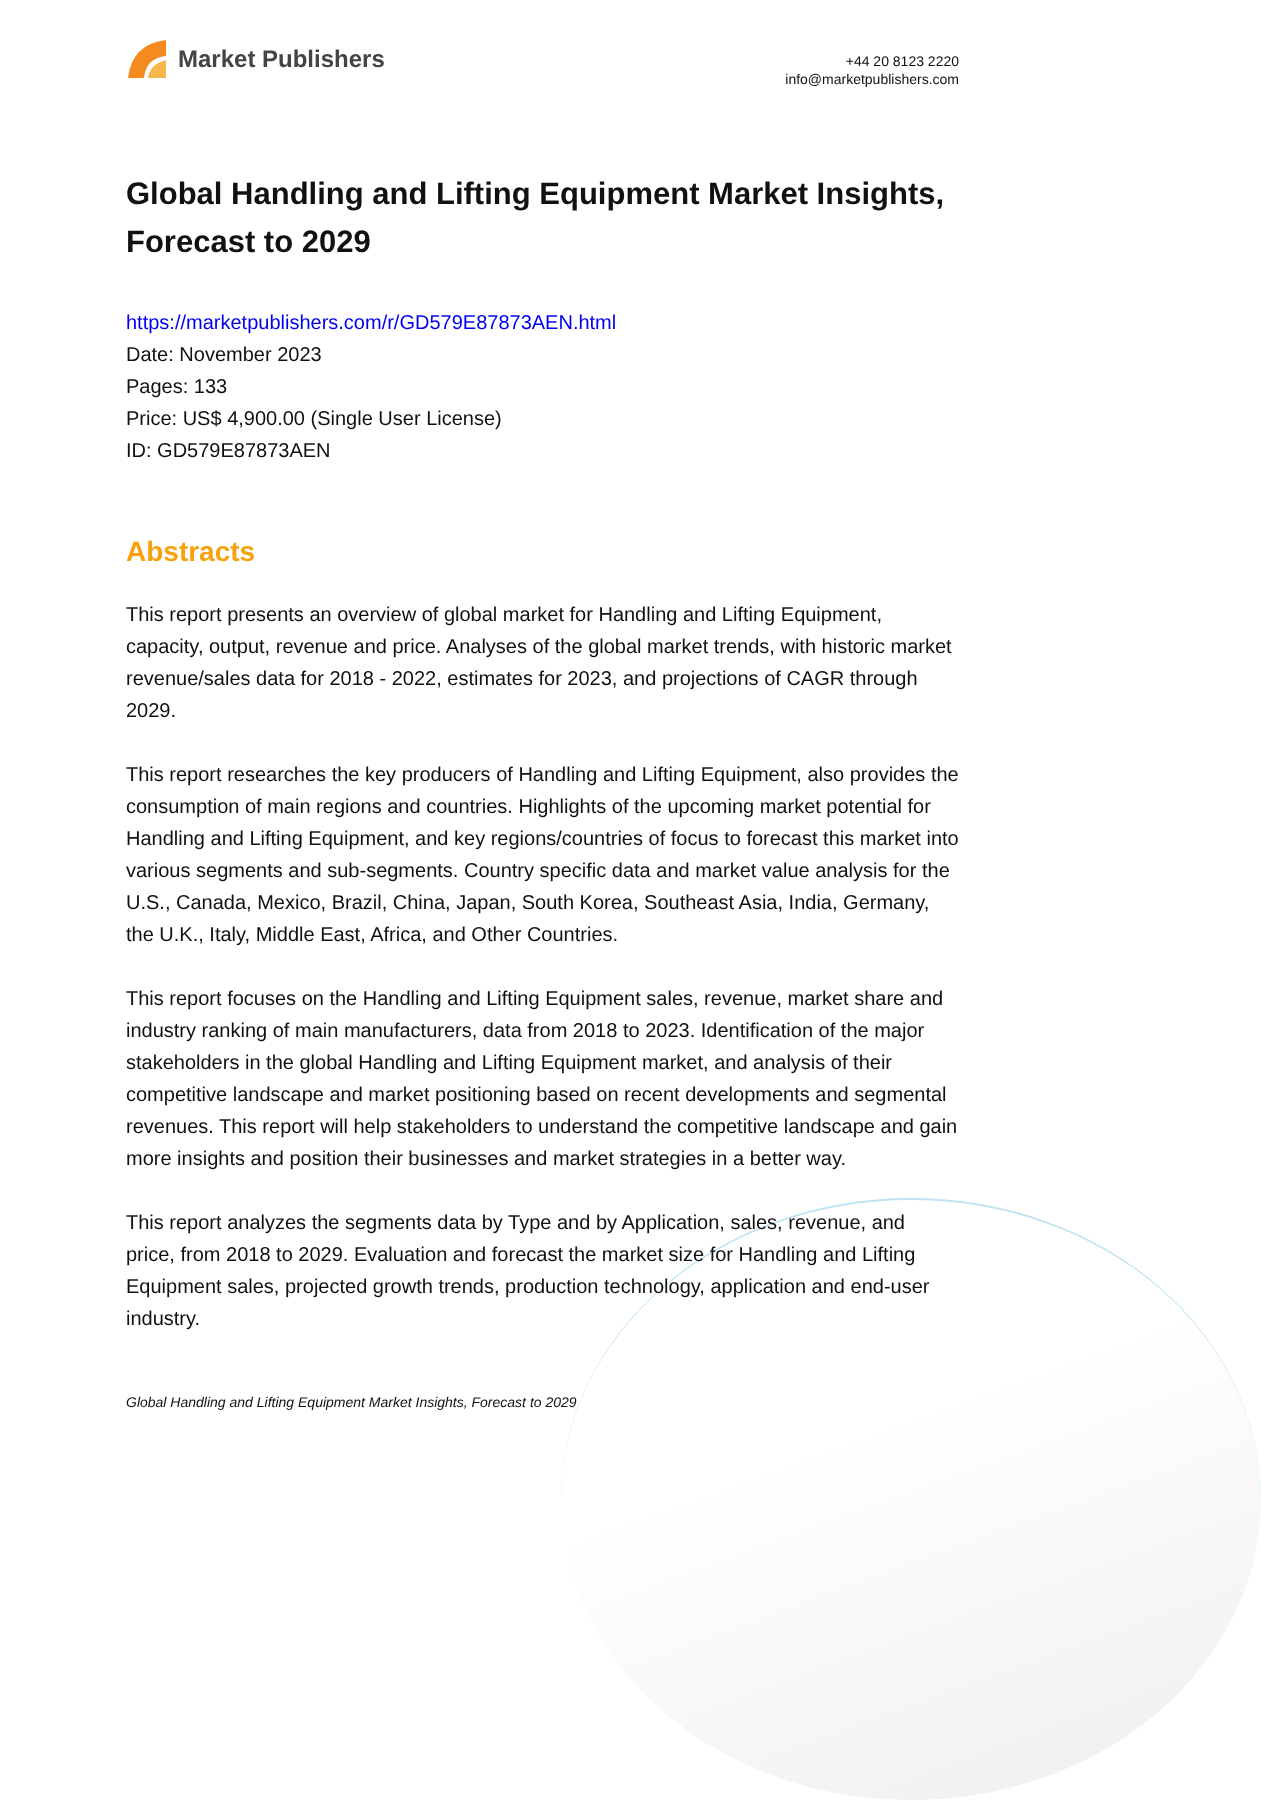Market Publishers
+44 20 8123 2220
info@marketpublishers.com
Global Handling and Lifting Equipment Market Insights, Forecast to 2029
https://marketpublishers.com/r/GD579E87873AEN.html
Date: November 2023
Pages: 133
Price: US$ 4,900.00 (Single User License)
ID: GD579E87873AEN
Abstracts
This report presents an overview of global market for Handling and Lifting Equipment, capacity, output, revenue and price. Analyses of the global market trends, with historic market revenue/sales data for 2018 - 2022, estimates for 2023, and projections of CAGR through 2029.
This report researches the key producers of Handling and Lifting Equipment, also provides the consumption of main regions and countries. Highlights of the upcoming market potential for Handling and Lifting Equipment, and key regions/countries of focus to forecast this market into various segments and sub-segments. Country specific data and market value analysis for the U.S., Canada, Mexico, Brazil, China, Japan, South Korea, Southeast Asia, India, Germany, the U.K., Italy, Middle East, Africa, and Other Countries.
This report focuses on the Handling and Lifting Equipment sales, revenue, market share and industry ranking of main manufacturers, data from 2018 to 2023. Identification of the major stakeholders in the global Handling and Lifting Equipment market, and analysis of their competitive landscape and market positioning based on recent developments and segmental revenues. This report will help stakeholders to understand the competitive landscape and gain more insights and position their businesses and market strategies in a better way.
This report analyzes the segments data by Type and by Application, sales, revenue, and price, from 2018 to 2029. Evaluation and forecast the market size for Handling and Lifting Equipment sales, projected growth trends, production technology, application and end-user industry.
Global Handling and Lifting Equipment Market Insights, Forecast to 2029